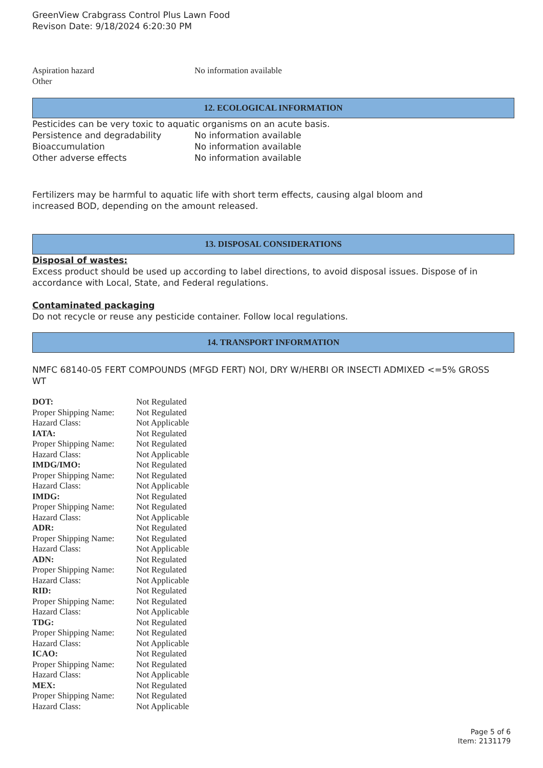GreenView Crabgrass Control Plus Lawn Food
Revison Date: 9/18/2024 6:20:30 PM
| Aspiration hazard | No information available |
| Other | |
12. ECOLOGICAL INFORMATION
Pesticides can be very toxic to aquatic organisms on an acute basis.
| Persistence and degradability | No information available |
| Bioaccumulation | No information available |
| Other adverse effects | No information available |
Fertilizers may be harmful to aquatic life with short term effects, causing algal bloom and increased BOD, depending on the amount released.
13. DISPOSAL CONSIDERATIONS
Disposal of wastes:
Excess product should be used up according to label directions, to avoid disposal issues. Dispose of in accordance with Local, State, and Federal regulations.
Contaminated packaging
Do not recycle or reuse any pesticide container. Follow local regulations.
14. TRANSPORT INFORMATION
NMFC 68140-05 FERT COMPOUNDS (MFGD FERT) NOI, DRY W/HERBI OR INSECTI ADMIXED <=5% GROSS WT
| DOT: | Not Regulated |
| Proper Shipping Name: | Not Regulated |
| Hazard Class: | Not Applicable |
| IATA: | Not Regulated |
| Proper Shipping Name: | Not Regulated |
| Hazard Class: | Not Applicable |
| IMDG/IMO: | Not Regulated |
| Proper Shipping Name: | Not Regulated |
| Hazard Class: | Not Applicable |
| IMDG: | Not Regulated |
| Proper Shipping Name: | Not Regulated |
| Hazard Class: | Not Applicable |
| ADR: | Not Regulated |
| Proper Shipping Name: | Not Regulated |
| Hazard Class: | Not Applicable |
| ADN: | Not Regulated |
| Proper Shipping Name: | Not Regulated |
| Hazard Class: | Not Applicable |
| RID: | Not Regulated |
| Proper Shipping Name: | Not Regulated |
| Hazard Class: | Not Applicable |
| TDG: | Not Regulated |
| Proper Shipping Name: | Not Regulated |
| Hazard Class: | Not Applicable |
| ICAO: | Not Regulated |
| Proper Shipping Name: | Not Regulated |
| Hazard Class: | Not Applicable |
| MEX: | Not Regulated |
| Proper Shipping Name: | Not Regulated |
| Hazard Class: | Not Applicable |
Page 5 of 6
Item: 2131179